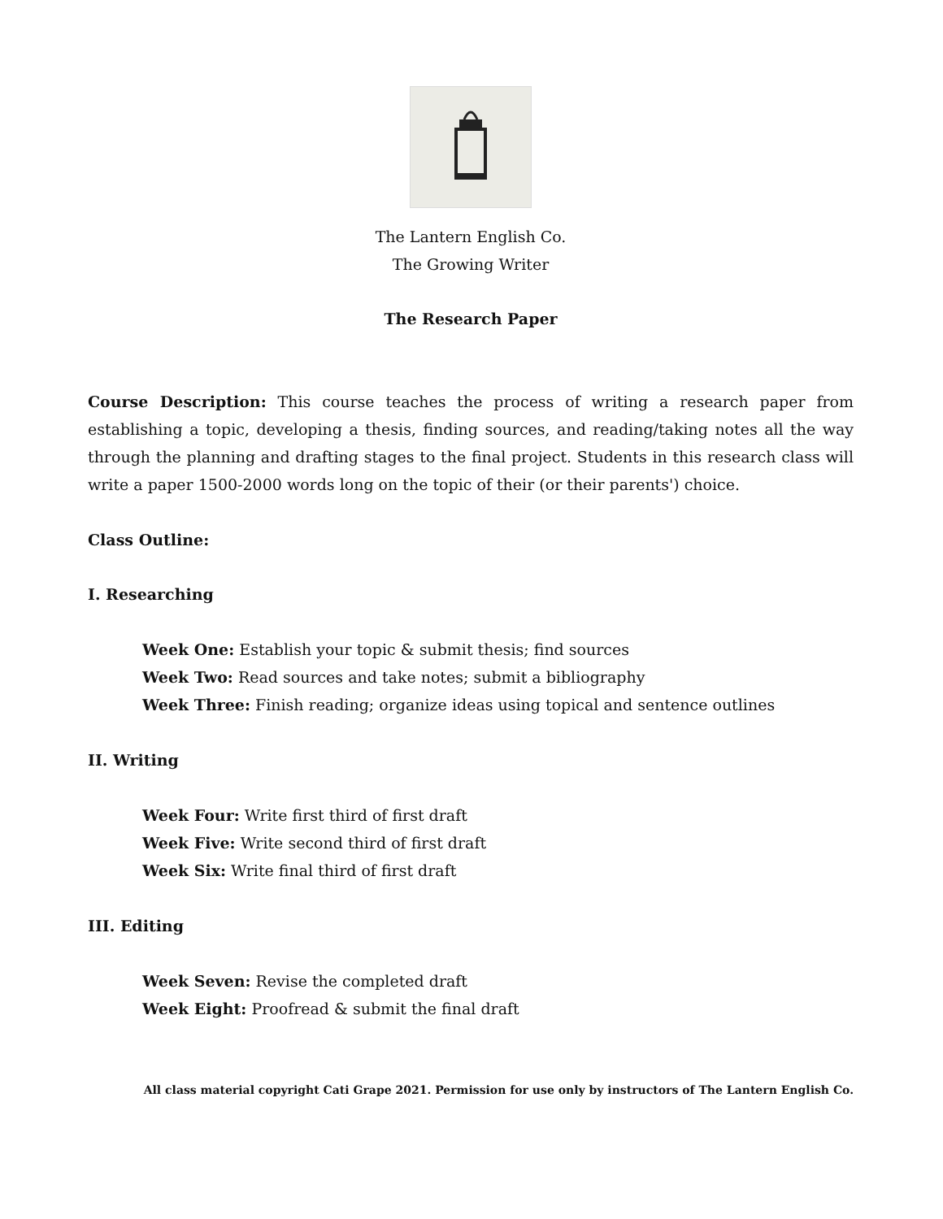The Lantern English Co.
The Growing Writer
The Research Paper
Course Description: This course teaches the process of writing a research paper from establishing a topic, developing a thesis, finding sources, and reading/taking notes all the way through the planning and drafting stages to the final project. Students in this research class will write a paper 1500-2000 words long on the topic of their (or their parents') choice.
Class Outline:
I. Researching
Week One: Establish your topic & submit thesis; find sources
Week Two: Read sources and take notes; submit a bibliography
Week Three: Finish reading; organize ideas using topical and sentence outlines
II. Writing
Week Four: Write first third of first draft
Week Five: Write second third of first draft
Week Six: Write final third of first draft
III. Editing
Week Seven: Revise the completed draft
Week Eight: Proofread & submit the final draft
All class material copyright Cati Grape 2021. Permission for use only by instructors of The Lantern English Co.